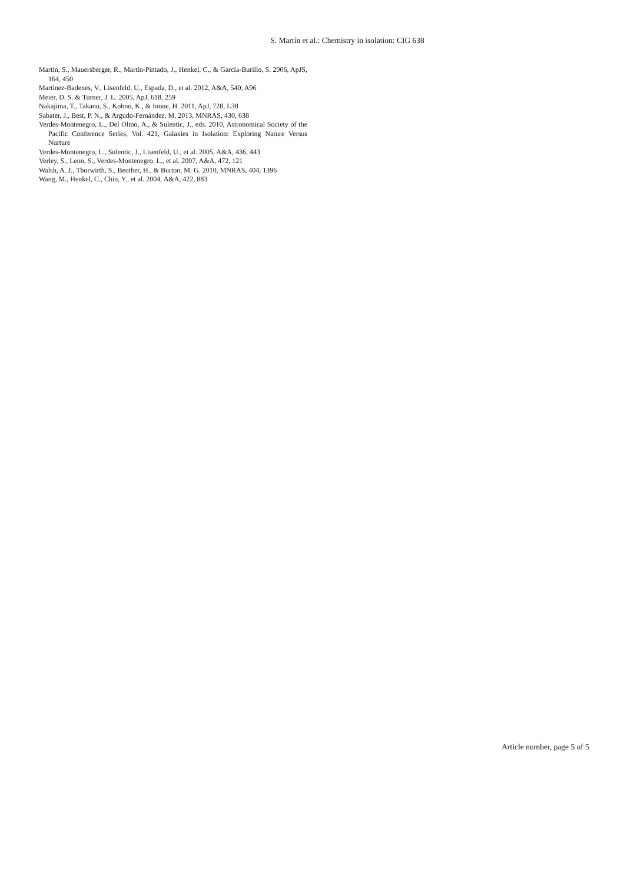S. Martín et al.: Chemistry in isolation: CIG 638
Martín, S., Mauersberger, R., Martín-Pintado, J., Henkel, C., & García-Burillo, S. 2006, ApJS, 164, 450
Martinez-Badenes, V., Lisenfeld, U., Espada, D., et al. 2012, A&A, 540, A96
Meier, D. S. & Turner, J. L. 2005, ApJ, 618, 259
Nakajima, T., Takano, S., Kohno, K., & Inoue, H. 2011, ApJ, 728, L38
Sabater, J., Best, P. N., & Argudo-Fernández, M. 2013, MNRAS, 430, 638
Verdes-Montenegro, L., Del Olmo, A., & Sulentic, J., eds. 2010, Astronomical Society of the Pacific Conference Series, Vol. 421, Galaxies in Isolation: Exploring Nature Versus Nurture
Verdes-Montenegro, L., Sulentic, J., Lisenfeld, U., et al. 2005, A&A, 436, 443
Verley, S., Leon, S., Verdes-Montenegro, L., et al. 2007, A&A, 472, 121
Walsh, A. J., Thorwirth, S., Beuther, H., & Burton, M. G. 2010, MNRAS, 404, 1396
Wang, M., Henkel, C., Chin, Y., et al. 2004, A&A, 422, 883
Article number, page 5 of 5